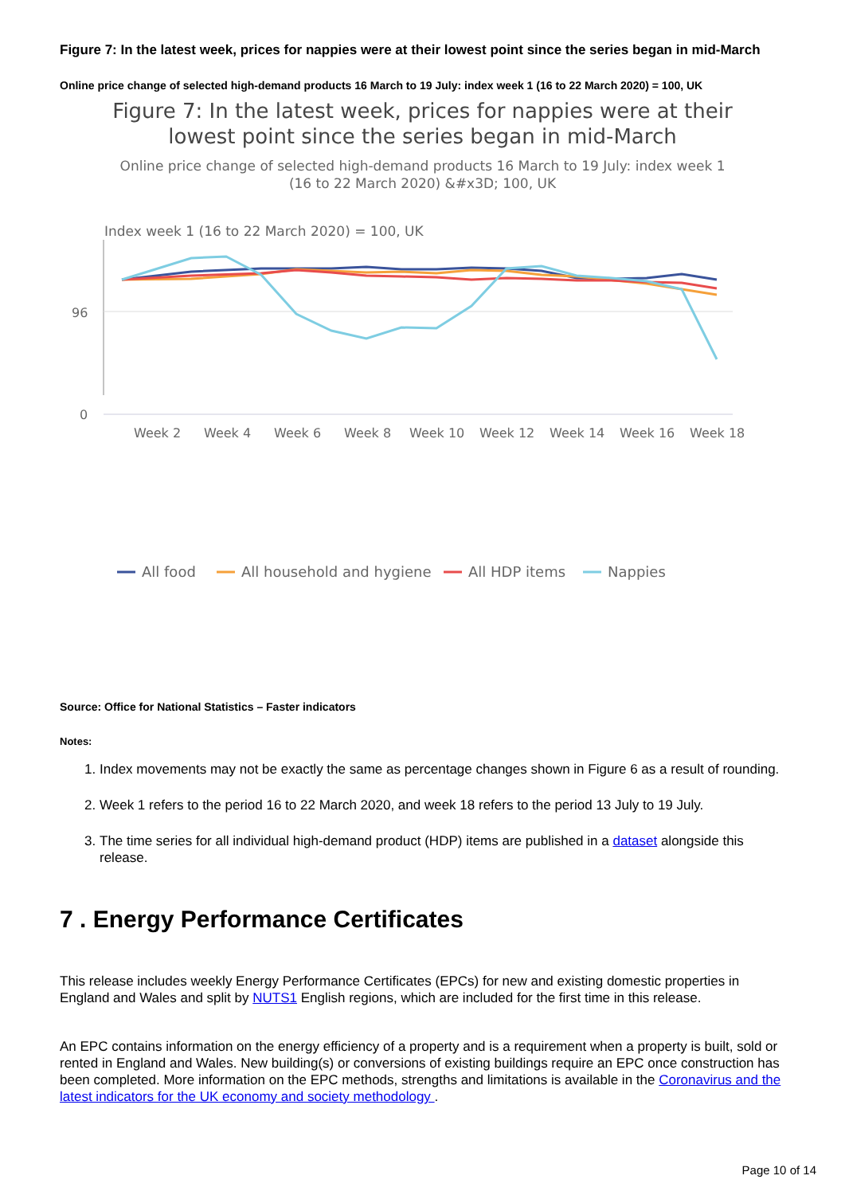Figure 7: In the latest week, prices for nappies were at their lowest point since the series began in mid-March
Online price change of selected high-demand products 16 March to 19 July: index week 1 (16 to 22 March 2020) = 100, UK
Figure 7: In the latest week, prices for nappies were at their lowest point since the series began in mid-March
Online price change of selected high-demand products 16 March to 19 July: index week 1 (16 to 22 March 2020) &#x3D; 100, UK
Index week 1 (16 to 22 March 2020) = 100, UK
96
0
Week 2
Week 4
Week 6
Week 8
Week 10
Week 12
Week 14
Week 16
Week 18
All food
All household and hygiene
All HDP items
Nappies
Source: Office for National Statistics – Faster indicators
Notes:
1. Index movements may not be exactly the same as percentage changes shown in Figure 6 as a result of rounding.
2. Week 1 refers to the period 16 to 22 March 2020, and week 18 refers to the period 13 July to 19 July.
3. The time series for all individual high-demand product (HDP) items are published in a dataset alongside this release.
7 . Energy Performance Certificates
This release includes weekly Energy Performance Certificates (EPCs) for new and existing domestic properties in England and Wales and split by NUTS1 English regions, which are included for the first time in this release.
An EPC contains information on the energy efficiency of a property and is a requirement when a property is built, sold or rented in England and Wales. New building(s) or conversions of existing buildings require an EPC once construction has been completed. More information on the EPC methods, strengths and limitations is available in the Coronavirus and the latest indicators for the UK economy and society methodology .
Page 10 of 14